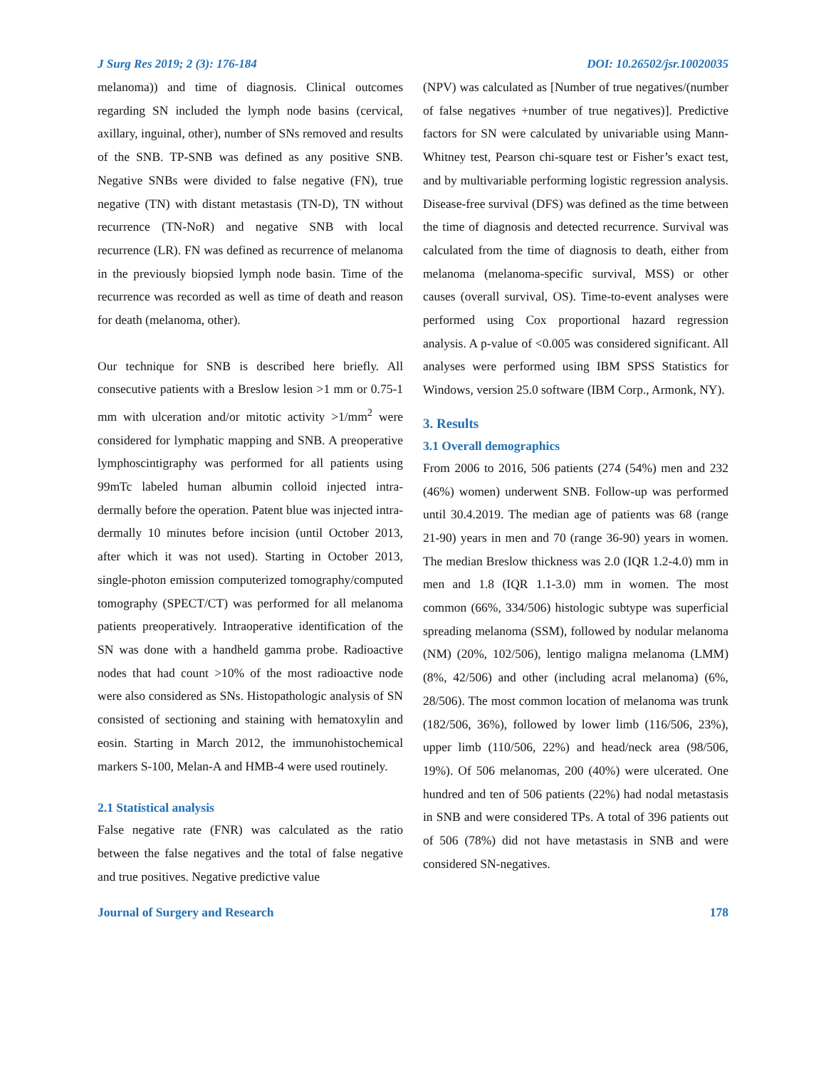J Surg Res 2019; 2 (3): 176-184 DOI: 10.26502/jsr.10020035
melanoma)) and time of diagnosis. Clinical outcomes regarding SN included the lymph node basins (cervical, axillary, inguinal, other), number of SNs removed and results of the SNB. TP-SNB was defined as any positive SNB. Negative SNBs were divided to false negative (FN), true negative (TN) with distant metastasis (TN-D), TN without recurrence (TN-NoR) and negative SNB with local recurrence (LR). FN was defined as recurrence of melanoma in the previously biopsied lymph node basin. Time of the recurrence was recorded as well as time of death and reason for death (melanoma, other).
Our technique for SNB is described here briefly. All consecutive patients with a Breslow lesion >1 mm or 0.75-1 mm with ulceration and/or mitotic activity >1/mm<sup>2</sup> were considered for lymphatic mapping and SNB. A preoperative lymphoscintigraphy was performed for all patients using 99mTc labeled human albumin colloid injected intra-dermally before the operation. Patent blue was injected intra-dermally 10 minutes before incision (until October 2013, after which it was not used). Starting in October 2013, single-photon emission computerized tomography/computed tomography (SPECT/CT) was performed for all melanoma patients preoperatively. Intraoperative identification of the SN was done with a handheld gamma probe. Radioactive nodes that had count >10% of the most radioactive node were also considered as SNs. Histopathologic analysis of SN consisted of sectioning and staining with hematoxylin and eosin. Starting in March 2012, the immunohistochemical markers S-100, Melan-A and HMB-4 were used routinely.
2.1 Statistical analysis
False negative rate (FNR) was calculated as the ratio between the false negatives and the total of false negative and true positives. Negative predictive value
(NPV) was calculated as [Number of true negatives/(number of false negatives +number of true negatives)]. Predictive factors for SN were calculated by univariable using Mann-Whitney test, Pearson chi-square test or Fisher’s exact test, and by multivariable performing logistic regression analysis. Disease-free survival (DFS) was defined as the time between the time of diagnosis and detected recurrence. Survival was calculated from the time of diagnosis to death, either from melanoma (melanoma-specific survival, MSS) or other causes (overall survival, OS). Time-to-event analyses were performed using Cox proportional hazard regression analysis. A p-value of <0.005 was considered significant. All analyses were performed using IBM SPSS Statistics for Windows, version 25.0 software (IBM Corp., Armonk, NY).
3. Results
3.1 Overall demographics
From 2006 to 2016, 506 patients (274 (54%) men and 232 (46%) women) underwent SNB. Follow-up was performed until 30.4.2019. The median age of patients was 68 (range 21-90) years in men and 70 (range 36-90) years in women. The median Breslow thickness was 2.0 (IQR 1.2-4.0) mm in men and 1.8 (IQR 1.1-3.0) mm in women. The most common (66%, 334/506) histologic subtype was superficial spreading melanoma (SSM), followed by nodular melanoma (NM) (20%, 102/506), lentigo maligna melanoma (LMM) (8%, 42/506) and other (including acral melanoma) (6%, 28/506). The most common location of melanoma was trunk (182/506, 36%), followed by lower limb (116/506, 23%), upper limb (110/506, 22%) and head/neck area (98/506, 19%). Of 506 melanomas, 200 (40%) were ulcerated. One hundred and ten of 506 patients (22%) had nodal metastasis in SNB and were considered TPs. A total of 396 patients out of 506 (78%) did not have metastasis in SNB and were considered SN-negatives.
Journal of Surgery and Research 178